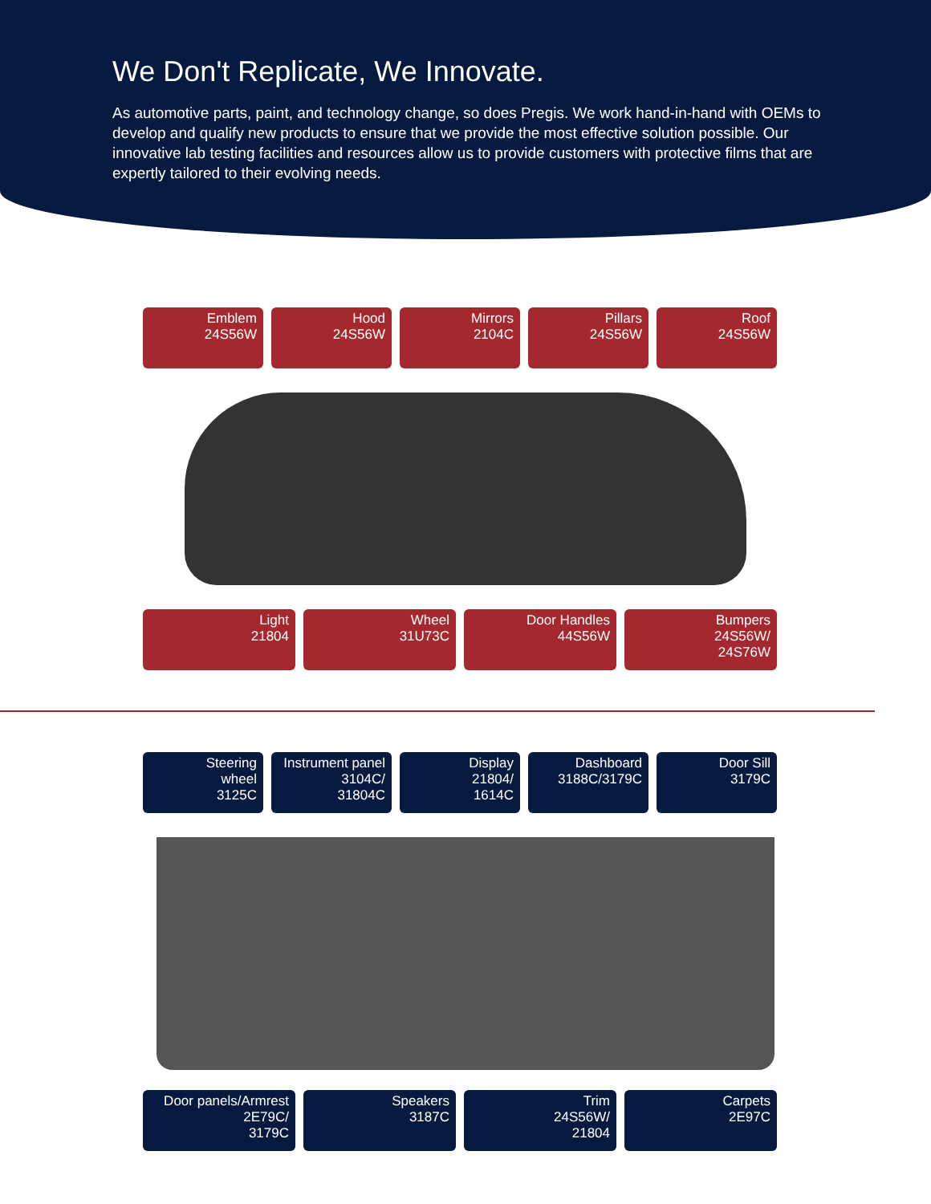We Don't Replicate, We Innovate.
As automotive parts, paint, and technology change, so does Pregis. We work hand-in-hand with OEMs to develop and qualify new products to ensure that we provide the most effective solution possible. Our innovative lab testing facilities and resources allow us to provide customers with protective films that are expertly tailored to their evolving needs.
Emblem
24S56W
Hood
24S56W
Mirrors
2104C
Pillars
24S56W
Roof
24S56W
Light
21804
Wheel
31U73C
Door Handles
44S56W
Bumpers
24S56W/
24S76W
Steering
wheel
3125C
Instrument panel
3104C/
31804C
Display
21804/
1614C
Dashboard
3188C/3179C
Door Sill
3179C
Door panels/Armrest
2E79C/
3179C
Speakers
3187C
Trim
24S56W/
21804
Carpets
2E97C